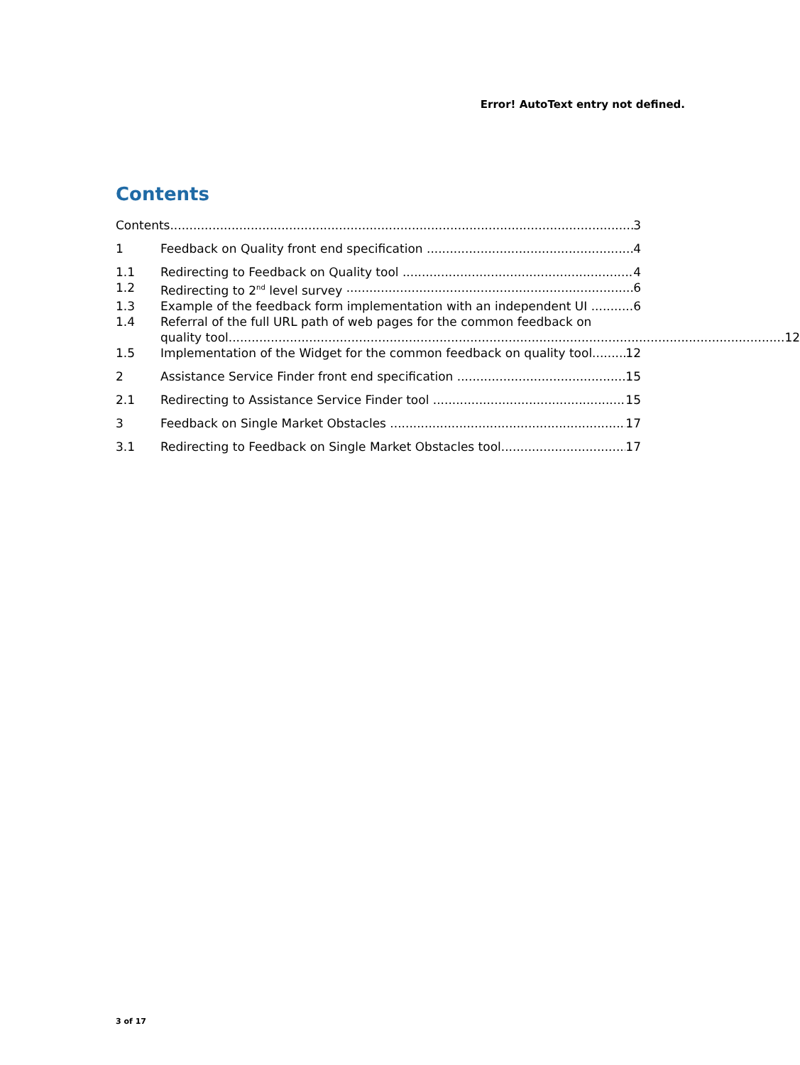Error! AutoText entry not defined.
Contents
Contents 3
1 Feedback on Quality front end specification 4
1.1 Redirecting to Feedback on Quality tool 4
1.2 Redirecting to 2<sup>nd</sup> level survey 6
1.3 Example of the feedback form implementation with an independent UI 6
1.4 Referral of the full URL path of web pages for the common feedback on
quality tool 12
1.5 Implementation of the Widget for the common feedback on quality tool 12
2 Assistance Service Finder front end specification 15
2.1 Redirecting to Assistance Service Finder tool 15
3 Feedback on Single Market Obstacles 17
3.1 Redirecting to Feedback on Single Market Obstacles tool 17
3 of 17